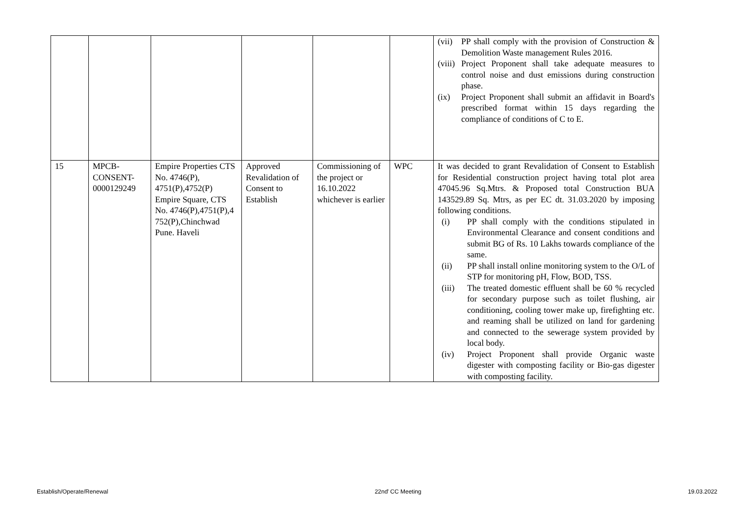| | | | | | | (vii) PP shall comply with the provision of Construction & Demolition Waste management Rules 2016. (viii) Project Proponent shall take adequate measures to control noise and dust emissions during construction phase. (ix) Project Proponent shall submit an affidavit in Board's prescribed format within 15 days regarding the compliance of conditions of C to E. |
| 15 | MPCB- CONSENT- 0000129249 | Empire Properties CTS No. 4746(P), 4751(P),4752(P) Empire Square, CTS No. 4746(P),4751(P),4 752(P),Chinchwad Pune. Haveli | Approved Revalidation of Consent to Establish | Commissioning of the project or 16.10.2022 whichever is earlier | WPC | It was decided to grant Revalidation of Consent to Establish for Residential construction project having total plot area 47045.96 Sq.Mtrs. & Proposed total Construction BUA 143529.89 Sq. Mtrs, as per EC dt. 31.03.2020 by imposing following conditions. (i) PP shall comply with the conditions stipulated in Environmental Clearance and consent conditions and submit BG of Rs. 10 Lakhs towards compliance of the same. (ii) PP shall install online monitoring system to the O/L of STP for monitoring pH, Flow, BOD, TSS. (iii) The treated domestic effluent shall be 60 % recycled for secondary purpose such as toilet flushing, air conditioning, cooling tower make up, firefighting etc. and reaming shall be utilized on land for gardening and connected to the sewerage system provided by local body. (iv) Project Proponent shall provide Organic waste digester with composting facility or Bio-gas digester with composting facility. |
Establish/Operate/Renewal 22nd<sup>t</sup> CC Meeting 19.03.2022